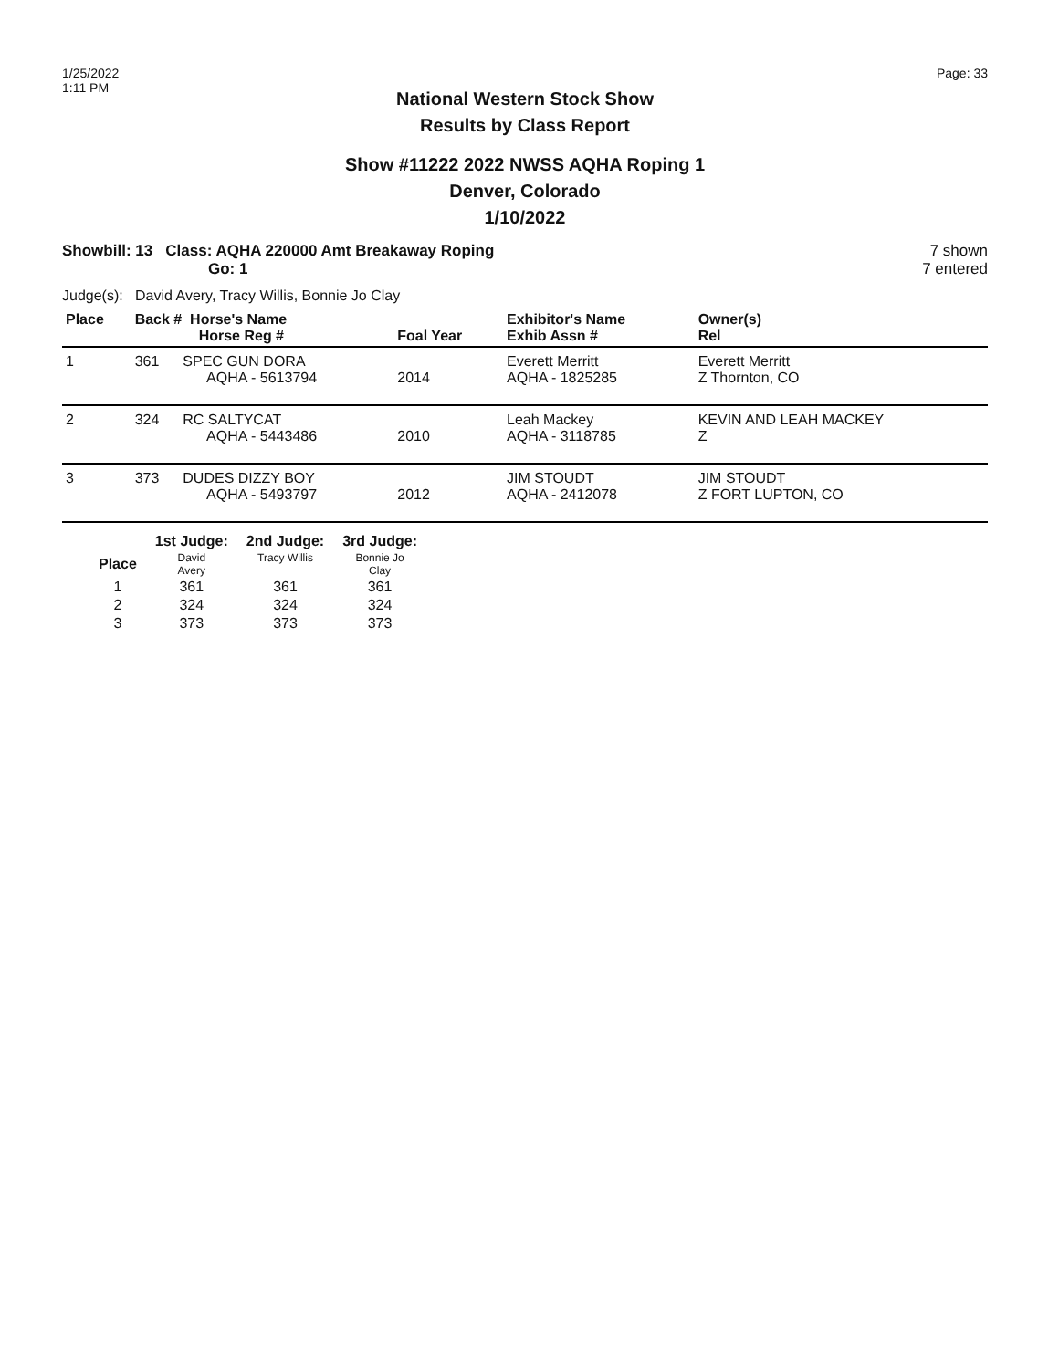1/25/2022
1:11 PM
Page: 33
National Western Stock Show
Results by Class Report
Show #11222 2022 NWSS AQHA Roping 1
Denver, Colorado
1/10/2022
Showbill: 13 Class: AQHA 220000 Amt Breakaway Roping
Go: 1
7 shown
7 entered
Judge(s): David Avery, Tracy Willis, Bonnie Jo Clay
| Place | Back # Horse's Name Horse Reg # | | Foal Year | Exhibitor's Name Exhib Assn # | Owner(s) Rel |
| --- | --- | --- | --- | --- | --- |
| 1 | 361 | SPEC GUN DORA AQHA - 5613794 | 2014 | Everett Merritt AQHA - 1825285 | Everett Merritt Z Thornton, CO |
| 2 | 324 | RC SALTYCAT AQHA - 5443486 | 2010 | Leah Mackey AQHA - 3118785 | KEVIN AND LEAH MACKEY Z |
| 3 | 373 | DUDES DIZZY BOY AQHA - 5493797 | 2012 | JIM STOUDT AQHA - 2412078 | JIM STOUDT Z FORT LUPTON, CO |
| | 1st Judge: | 2nd Judge: | 3rd Judge: |
| --- | --- | --- | --- |
| Place | David Avery | Tracy Willis | Bonnie Jo Clay |
| 1 | 361 | 361 | 361 |
| 2 | 324 | 324 | 324 |
| 3 | 373 | 373 | 373 |